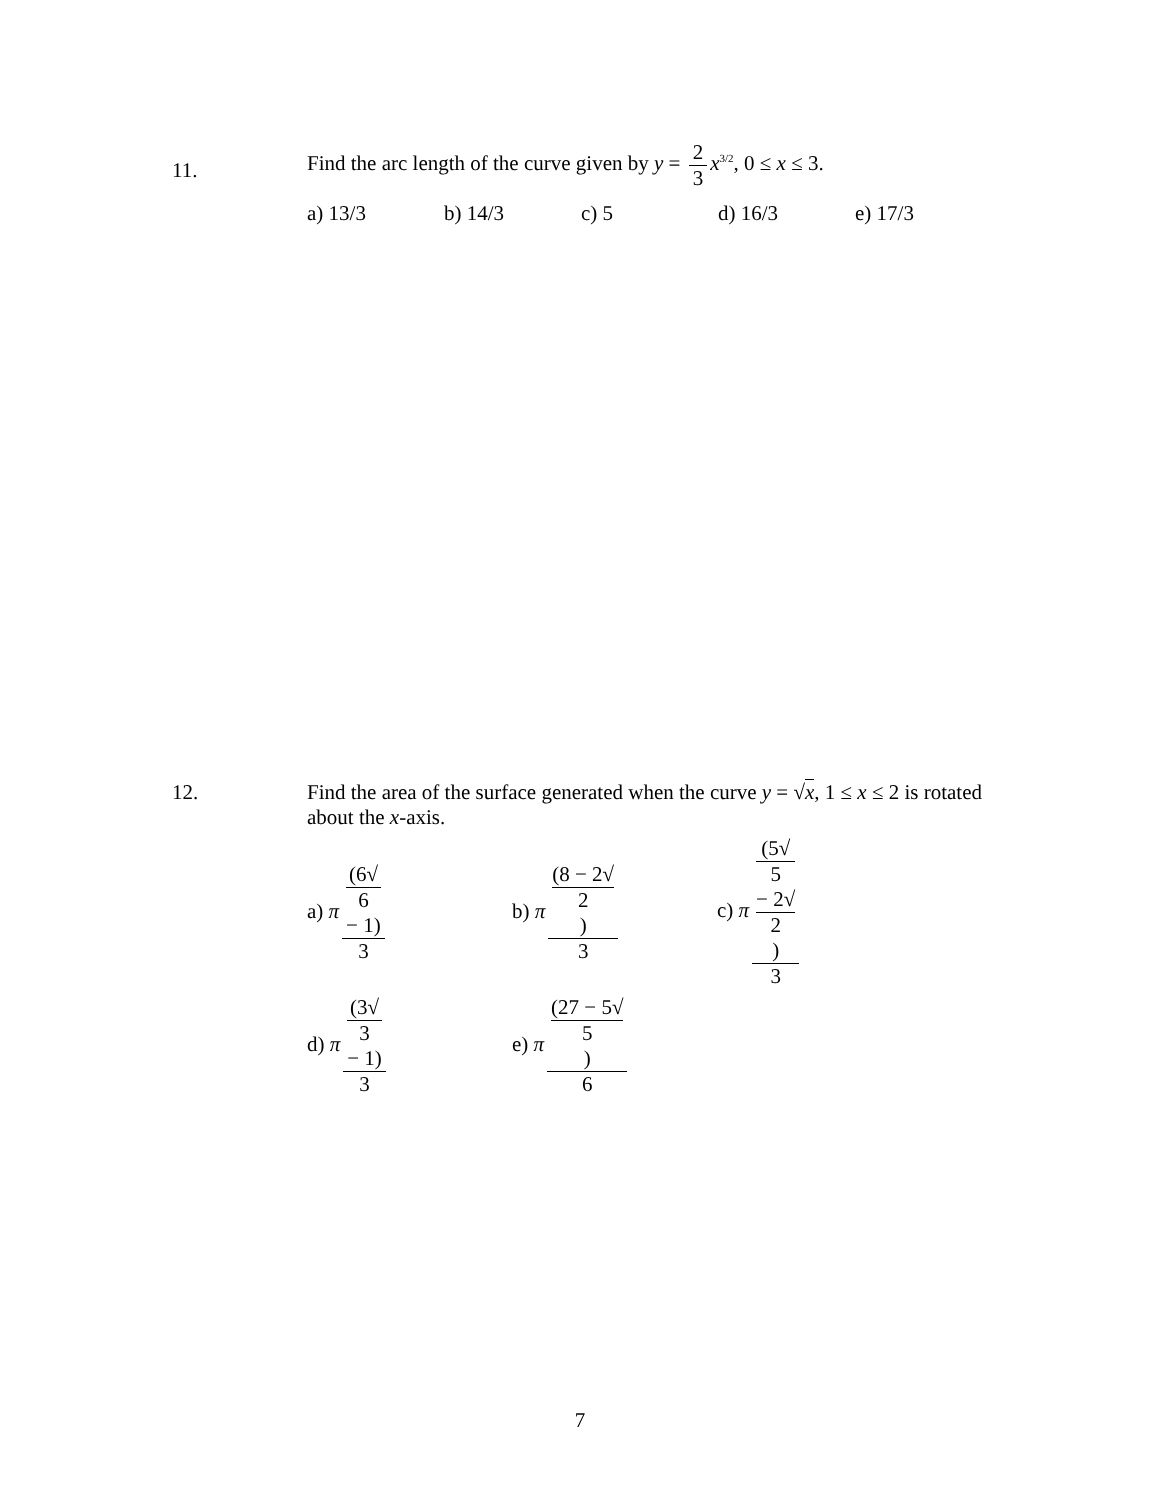11.
Find the arc length of the curve given by y = 2 3 x<sup>3/2</sup>, 0 ≤ x ≤ 3.
a) 13/3 b) 14/3 c) 5 d) 16/3 e) 17/3
12.
Find the area of the surface generated when the curve y = √x, 1 ≤ x ≤ 2 is rotated about the x-axis.
a) π (6√
6
− 1) 3
b) π (8 − 2√
2) 3
c) π (5√
5
− 2√
2) 3
d) π (3√
3
− 1) 3
e) π (27 − 5√
5) 6
7